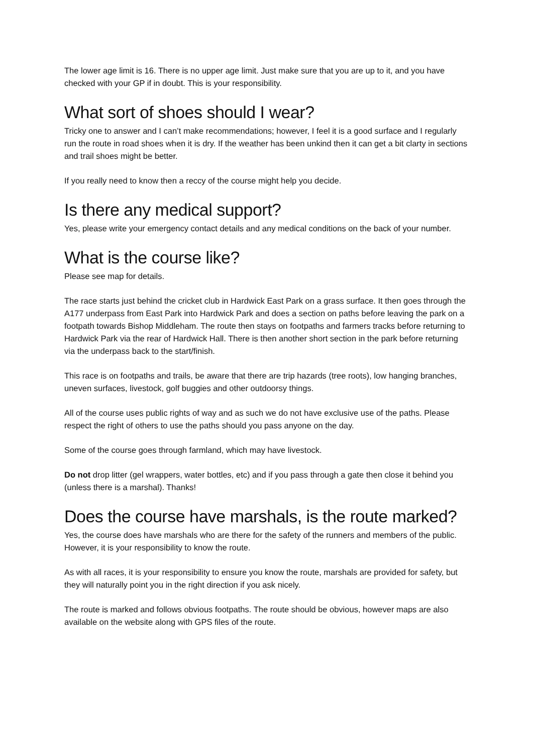The lower age limit is 16. There is no upper age limit. Just make sure that you are up to it, and you have checked with your GP if in doubt. This is your responsibility.
What sort of shoes should I wear?
Tricky one to answer and I can’t make recommendations; however, I feel it is a good surface and I regularly run the route in road shoes when it is dry. If the weather has been unkind then it can get a bit clarty in sections and trail shoes might be better.
If you really need to know then a reccy of the course might help you decide.
Is there any medical support?
Yes, please write your emergency contact details and any medical conditions on the back of your number.
What is the course like?
Please see map for details.
The race starts just behind the cricket club in Hardwick East Park on a grass surface. It then goes through the A177 underpass from East Park into Hardwick Park and does a section on paths before leaving the park on a footpath towards Bishop Middleham. The route then stays on footpaths and farmers tracks before returning to Hardwick Park via the rear of Hardwick Hall. There is then another short section in the park before returning via the underpass back to the start/finish.
This race is on footpaths and trails, be aware that there are trip hazards (tree roots), low hanging branches, uneven surfaces, livestock, golf buggies and other outdoorsy things.
All of the course uses public rights of way and as such we do not have exclusive use of the paths. Please respect the right of others to use the paths should you pass anyone on the day.
Some of the course goes through farmland, which may have livestock.
Do not drop litter (gel wrappers, water bottles, etc) and if you pass through a gate then close it behind you (unless there is a marshal). Thanks!
Does the course have marshals, is the route marked?
Yes, the course does have marshals who are there for the safety of the runners and members of the public. However, it is your responsibility to know the route.
As with all races, it is your responsibility to ensure you know the route, marshals are provided for safety, but they will naturally point you in the right direction if you ask nicely.
The route is marked and follows obvious footpaths. The route should be obvious, however maps are also available on the website along with GPS files of the route.